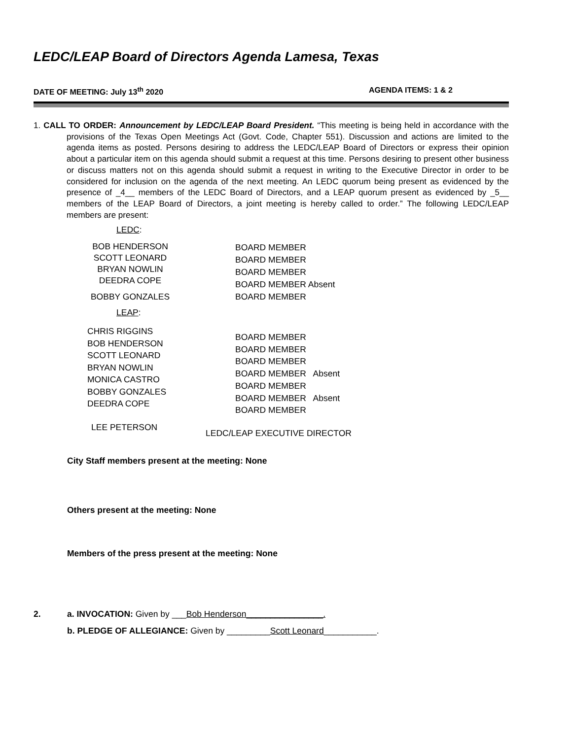LEDC/LEAP Board of Directors Agenda Lamesa, Texas
DATE OF MEETING: July 13<sup>th</sup> 2020 AGENDA ITEMS: 1 & 2
1. CALL TO ORDER: Announcement by LEDC/LEAP Board President. “This meeting is being held in accordance with the provisions of the Texas Open Meetings Act (Govt. Code, Chapter 551). Discussion and actions are limited to the agenda items as posted. Persons desiring to address the LEDC/LEAP Board of Directors or express their opinion about a particular item on this agenda should submit a request at this time. Persons desiring to present other business or discuss matters not on this agenda should submit a request in writing to the Executive Director in order to be considered for inclusion on the agenda of the next meeting. An LEDC quorum being present as evidenced by the presence of _4__ members of the LEDC Board of Directors, and a LEAP quorum present as evidenced by _5__ members of the LEAP Board of Directors, a joint meeting is hereby called to order.” The following LEDC/LEAP members are present:
LEDC:
BOB HENDERSON
SCOTT LEONARD
BRYAN NOWLIN
DEEDRA COPE
BOBBY GONZALES
BOARD MEMBER
BOARD MEMBER
BOARD MEMBER
BOARD MEMBER Absent
BOARD MEMBER
LEAP:
CHRIS RIGGINS
BOB HENDERSON
SCOTT LEONARD
BRYAN NOWLIN
MONICA CASTRO
BOBBY GONZALES
DEEDRA COPE
BOARD MEMBER
BOARD MEMBER
BOARD MEMBER
BOARD MEMBER Absent
BOARD MEMBER
BOARD MEMBER Absent
BOARD MEMBER
LEE PETERSON
LEDC/LEAP EXECUTIVE DIRECTOR
City Staff members present at the meeting: None
Others present at the meeting: None
Members of the press present at the meeting: None
2.
a. INVOCATION: Given by ___Bob Henderson________________.
b. PLEDGE OF ALLEGIANCE: Given by _________Scott Leonard___________.